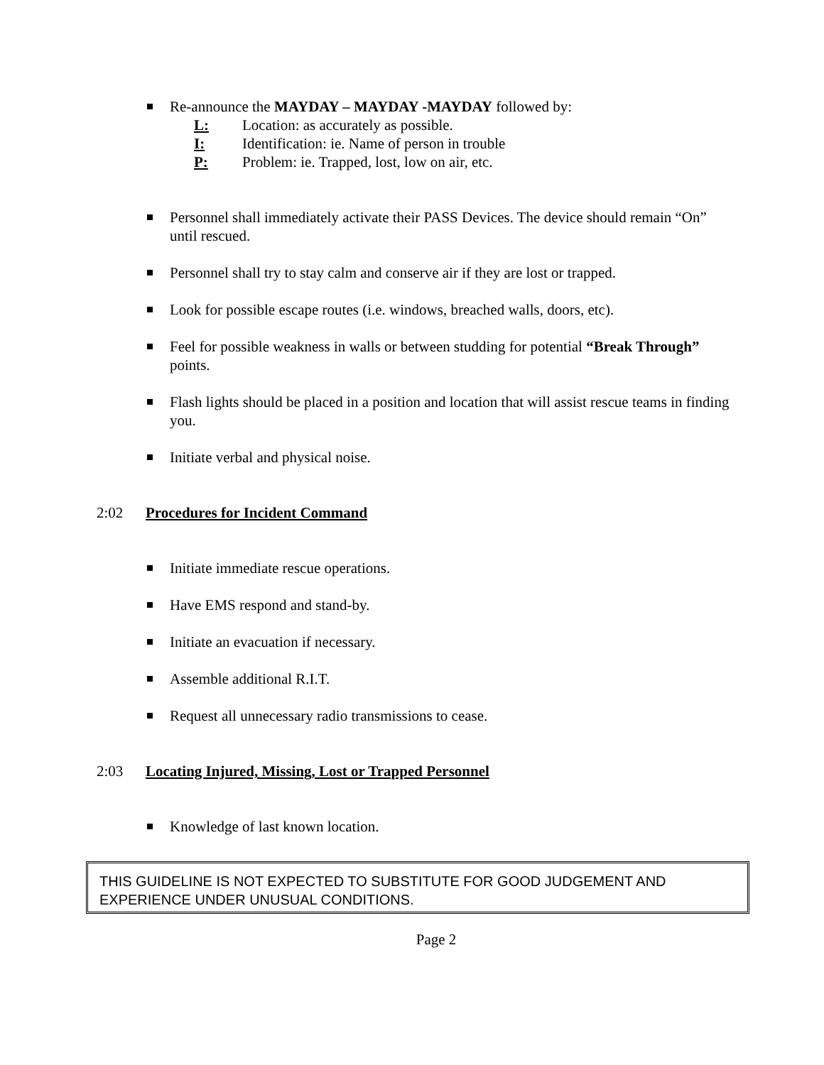Re-announce the MAYDAY – MAYDAY -MAYDAY followed by:
L: Location: as accurately as possible.
I: Identification: ie. Name of person in trouble
P: Problem: ie. Trapped, lost, low on air, etc.
Personnel shall immediately activate their PASS Devices. The device should remain “On” until rescued.
Personnel shall try to stay calm and conserve air if they are lost or trapped.
Look for possible escape routes (i.e. windows, breached walls, doors, etc).
Feel for possible weakness in walls or between studding for potential “Break Through” points.
Flash lights should be placed in a position and location that will assist rescue teams in finding you.
Initiate verbal and physical noise.
2:02 Procedures for Incident Command
Initiate immediate rescue operations.
Have EMS respond and stand-by.
Initiate an evacuation if necessary.
Assemble additional R.I.T.
Request all unnecessary radio transmissions to cease.
2:03 Locating Injured, Missing, Lost or Trapped Personnel
Knowledge of last known location.
THIS GUIDELINE IS NOT EXPECTED TO SUBSTITUTE FOR GOOD JUDGEMENT AND EXPERIENCE UNDER UNUSUAL CONDITIONS.
Page 2